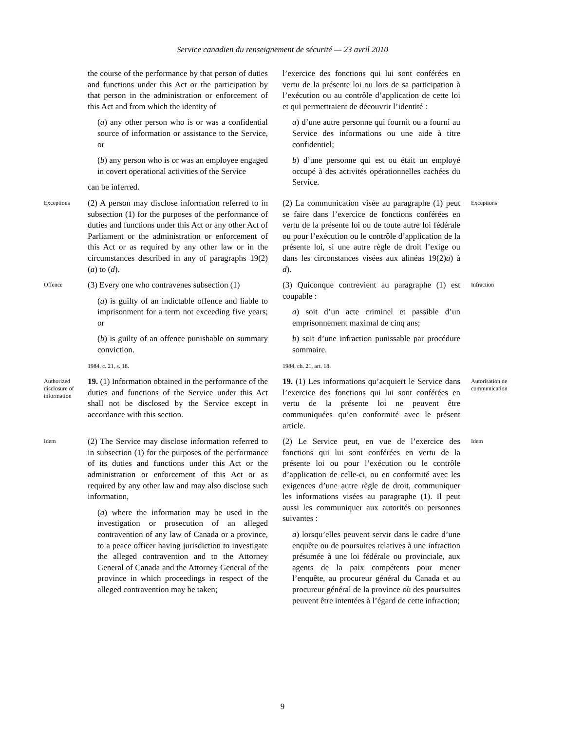Service canadien du renseignement de sécurité — 23 avril 2010
the course of the performance by that person of duties and functions under this Act or the participation by that person in the administration or enforcement of this Act and from which the identity of
(a) any other person who is or was a confidential source of information or assistance to the Service, or
(b) any person who is or was an employee engaged in covert operational activities of the Service
can be inferred.
l’exercice des fonctions qui lui sont conférées en vertu de la présente loi ou lors de sa participation à l’exécution ou au contrôle d’application de cette loi et qui permettraient de découvrir l’identité :
a) d’une autre personne qui fournit ou a fourni au Service des informations ou une aide à titre confidentiel;
b) d’une personne qui est ou était un employé occupé à des activités opérationnelles cachées du Service.
Exceptions
(2) A person may disclose information referred to in subsection (1) for the purposes of the performance of duties and functions under this Act or any other Act of Parliament or the administration or enforcement of this Act or as required by any other law or in the circumstances described in any of paragraphs 19(2)(a) to (d).
(2) La communication visée au paragraphe (1) peut se faire dans l’exercice de fonctions conférées en vertu de la présente loi ou de toute autre loi fédérale ou pour l’exécution ou le contrôle d’application de la présente loi, si une autre règle de droit l’exige ou dans les circonstances visées aux alinéas 19(2)a) à d).
Exceptions
Offence
(3) Every one who contravenes subsection (1)
(a) is guilty of an indictable offence and liable to imprisonment for a term not exceeding five years; or
(b) is guilty of an offence punishable on summary conviction.
1984, c. 21, s. 18.
(3) Quiconque contrevient au paragraphe (1) est coupable :
a) soit d’un acte criminel et passible d’un emprisonnement maximal de cinq ans;
b) soit d’une infraction punissable par procédure sommaire.
1984, ch. 21, art. 18.
Infraction
Authorized disclosure of information
19. (1) Information obtained in the performance of the duties and functions of the Service under this Act shall not be disclosed by the Service except in accordance with this section.
19. (1) Les informations qu’acquiert le Service dans l’exercice des fonctions qui lui sont conférées en vertu de la présente loi ne peuvent être communiquées qu’en conformité avec le présent article.
Autorisation de communication
Idem
(2) The Service may disclose information referred to in subsection (1) for the purposes of the performance of its duties and functions under this Act or the administration or enforcement of this Act or as required by any other law and may also disclose such information,
(a) where the information may be used in the investigation or prosecution of an alleged contravention of any law of Canada or a province, to a peace officer having jurisdiction to investigate the alleged contravention and to the Attorney General of Canada and the Attorney General of the province in which proceedings in respect of the alleged contravention may be taken;
(2) Le Service peut, en vue de l’exercice des fonctions qui lui sont conférées en vertu de la présente loi ou pour l’exécution ou le contrôle d’application de celle-ci, ou en conformité avec les exigences d’une autre règle de droit, communiquer les informations visées au paragraphe (1). Il peut aussi les communiquer aux autorités ou personnes suivantes :
a) lorsqu’elles peuvent servir dans le cadre d’une enquête ou de poursuites relatives à une infraction présumée à une loi fédérale ou provinciale, aux agents de la paix compétents pour mener l’enquête, au procureur général du Canada et au procureur général de la province où des poursuites peuvent être intentées à l’égard de cette infraction;
Idem
9